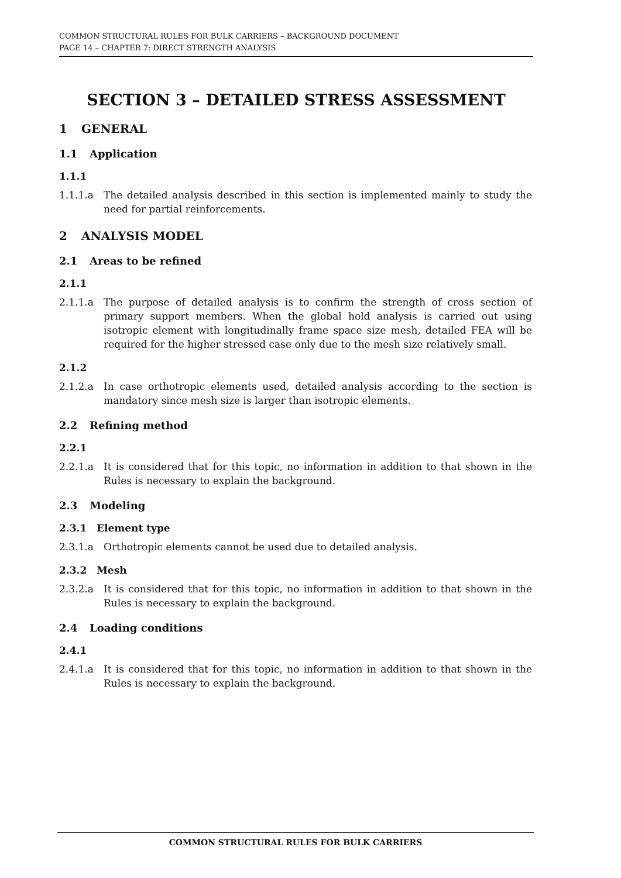COMMON STRUCTURAL RULES FOR BULK CARRIERS – BACKGROUND DOCUMENT
PAGE 14 – CHAPTER 7: DIRECT STRENGTH ANALYSIS
SECTION 3 – DETAILED STRESS ASSESSMENT
1 GENERAL
1.1 Application
1.1.1
1.1.1.a The detailed analysis described in this section is implemented mainly to study the need for partial reinforcements.
2 ANALYSIS MODEL
2.1 Areas to be refined
2.1.1
2.1.1.a The purpose of detailed analysis is to confirm the strength of cross section of primary support members. When the global hold analysis is carried out using isotropic element with longitudinally frame space size mesh, detailed FEA will be required for the higher stressed case only due to the mesh size relatively small.
2.1.2
2.1.2.a In case orthotropic elements used, detailed analysis according to the section is mandatory since mesh size is larger than isotropic elements.
2.2 Refining method
2.2.1
2.2.1.a It is considered that for this topic, no information in addition to that shown in the Rules is necessary to explain the background.
2.3 Modeling
2.3.1 Element type
2.3.1.a Orthotropic elements cannot be used due to detailed analysis.
2.3.2 Mesh
2.3.2.a It is considered that for this topic, no information in addition to that shown in the Rules is necessary to explain the background.
2.4 Loading conditions
2.4.1
2.4.1.a It is considered that for this topic, no information in addition to that shown in the Rules is necessary to explain the background.
COMMON STRUCTURAL RULES FOR BULK CARRIERS